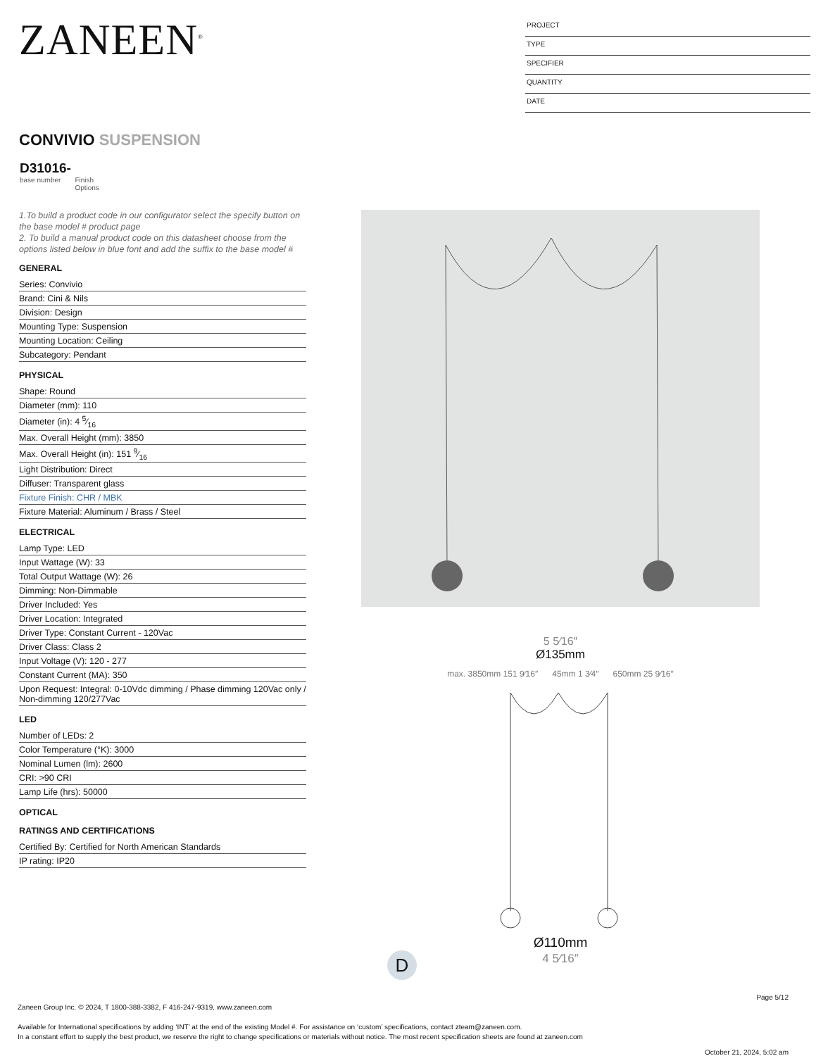ZANEEN<sup>®</sup>
PROJECT
TYPE
SPECIFIER
QUANTITY
DATE
CONVIVIO SUSPENSION
D31016-
base number Finish
Options
1.To build a product code in our configurator select the specify button on the base model # product page
2. To build a manual product code on this datasheet choose from the options listed below in blue font and add the suffix to the base model #
GENERAL
Series: Convivio
Brand: Cini & Nils
Division: Design
Mounting Type: Suspension
Mounting Location: Ceiling
Subcategory: Pendant
PHYSICAL
Shape: Round
Diameter (mm): 110
Diameter (in): 4 5⁄16
Max. Overall Height (mm): 3850
Max. Overall Height (in): 151 9⁄16
Light Distribution: Direct
Diffuser: Transparent glass
Fixture Finish: CHR / MBK
Fixture Material: Aluminum / Brass / Steel
ELECTRICAL
Lamp Type: LED
Input Wattage (W): 33
Total Output Wattage (W): 26
Dimming: Non-Dimmable
Driver Included: Yes
Driver Location: Integrated
Driver Type: Constant Current - 120Vac
Driver Class: Class 2
Input Voltage (V): 120 - 277
Constant Current (MA): 350
Upon Request: Integral: 0-10Vdc dimming / Phase dimming 120Vac only / Non-dimming 120/277Vac
LED
Number of LEDs: 2
Color Temperature (°K): 3000
Nominal Lumen (lm): 2600
CRI: >90 CRI
Lamp Life (hrs): 50000
OPTICAL
RATINGS AND CERTIFICATIONS
Certified By: Certified for North American Standards
IP rating: IP20
5 5⁄16″
Ø135mm
max. 3850mm 151 9⁄16″ 45mm 1 3⁄4″ 650mm 25 9⁄16″
Ø110mm
4 5⁄16″
D
Page 5/12
Zaneen Group Inc. © 2024, T 1800-388-3382, F 416-247-9319, www.zaneen.com
Available for International specifications by adding ‘INT’ at the end of the existing Model #. For assistance on ‘custom’ specifications, contact zteam@zaneen.com.
In a constant effort to supply the best product, we reserve the right to change specifications or materials without notice. The most recent specification sheets are found at zaneen.com
October 21, 2024, 5:02 am